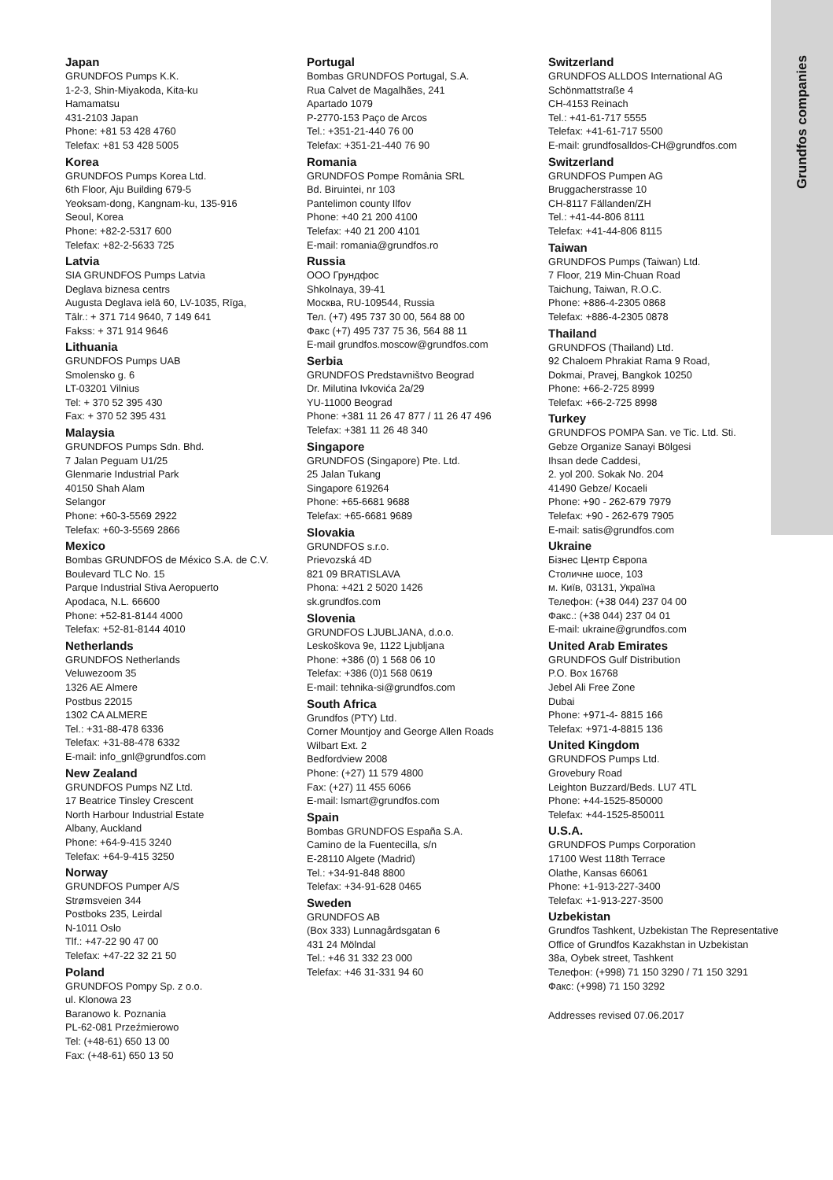Grundfos companies
Japan
GRUNDFOS Pumps K.K.
1-2-3, Shin-Miyakoda, Kita-ku
Hamamatsu
431-2103 Japan
Phone: +81 53 428 4760
Telefax: +81 53 428 5005
Korea
GRUNDFOS Pumps Korea Ltd.
6th Floor, Aju Building 679-5
Yeoksam-dong, Kangnam-ku, 135-916
Seoul, Korea
Phone: +82-2-5317 600
Telefax: +82-2-5633 725
Latvia
SIA GRUNDFOS Pumps Latvia
Deglava biznesa centrs
Augusta Deglava ielā 60, LV-1035, Rīga,
Tālr.: + 371 714 9640, 7 149 641
Fakss: + 371 914 9646
Lithuania
GRUNDFOS Pumps UAB
Smolensko g. 6
LT-03201 Vilnius
Tel: + 370 52 395 430
Fax: + 370 52 395 431
Malaysia
GRUNDFOS Pumps Sdn. Bhd.
7 Jalan Peguam U1/25
Glenmarie Industrial Park
40150 Shah Alam
Selangor
Phone: +60-3-5569 2922
Telefax: +60-3-5569 2866
Mexico
Bombas GRUNDFOS de México S.A. de C.V.
Boulevard TLC No. 15
Parque Industrial Stiva Aeropuerto
Apodaca, N.L. 66600
Phone: +52-81-8144 4000
Telefax: +52-81-8144 4010
Netherlands
GRUNDFOS Netherlands
Veluwezoom 35
1326 AE Almere
Postbus 22015
1302 CA ALMERE
Tel.: +31-88-478 6336
Telefax: +31-88-478 6332
E-mail: info_gnl@grundfos.com
New Zealand
GRUNDFOS Pumps NZ Ltd.
17 Beatrice Tinsley Crescent
North Harbour Industrial Estate
Albany, Auckland
Phone: +64-9-415 3240
Telefax: +64-9-415 3250
Norway
GRUNDFOS Pumper A/S
Strømsveien 344
Postboks 235, Leirdal
N-1011 Oslo
Tlf.: +47-22 90 47 00
Telefax: +47-22 32 21 50
Poland
GRUNDFOS Pompy Sp. z o.o.
ul. Klonowa 23
Baranowo k. Poznania
PL-62-081 Przeźmierowo
Tel: (+48-61) 650 13 00
Fax: (+48-61) 650 13 50
Portugal
Bombas GRUNDFOS Portugal, S.A.
Rua Calvet de Magalhães, 241
Apartado 1079
P-2770-153 Paço de Arcos
Tel.: +351-21-440 76 00
Telefax: +351-21-440 76 90
Romania
GRUNDFOS Pompe România SRL
Bd. Biruintei, nr 103
Pantelimon county Ilfov
Phone: +40 21 200 4100
Telefax: +40 21 200 4101
E-mail: romania@grundfos.ro
Russia
ООО Грундфос
Shkolnaya, 39-41
Москва, RU-109544, Russia
Тел. (+7) 495 737 30 00, 564 88 00
Факс (+7) 495 737 75 36, 564 88 11
E-mail grundfos.moscow@grundfos.com
Serbia
GRUNDFOS Predstavništvo Beograd
Dr. Milutina Ivkovića 2a/29
YU-11000 Beograd
Phone: +381 11 26 47 877 / 11 26 47 496
Telefax: +381 11 26 48 340
Singapore
GRUNDFOS (Singapore) Pte. Ltd.
25 Jalan Tukang
Singapore 619264
Phone: +65-6681 9688
Telefax: +65-6681 9689
Slovakia
GRUNDFOS s.r.o.
Prievozská 4D
821 09 BRATISLAVA
Phona: +421 2 5020 1426
sk.grundfos.com
Slovenia
GRUNDFOS LJUBLJANA, d.o.o.
Leskoškova 9e, 1122 Ljubljana
Phone: +386 (0) 1 568 06 10
Telefax: +386 (0)1 568 0619
E-mail: tehnika-si@grundfos.com
South Africa
Grundfos (PTY) Ltd.
Corner Mountjoy and George Allen Roads
Wilbart Ext. 2
Bedfordview 2008
Phone: (+27) 11 579 4800
Fax: (+27) 11 455 6066
E-mail: lsmart@grundfos.com
Spain
Bombas GRUNDFOS España S.A.
Camino de la Fuentecilla, s/n
E-28110 Algete (Madrid)
Tel.: +34-91-848 8800
Telefax: +34-91-628 0465
Sweden
GRUNDFOS AB
(Box 333) Lunnagårdsgatan 6
431 24 Mölndal
Tel.: +46 31 332 23 000
Telefax: +46 31-331 94 60
Switzerland
GRUNDFOS ALLDOS International AG
Schönmattstraße 4
CH-4153 Reinach
Tel.: +41-61-717 5555
Telefax: +41-61-717 5500
E-mail: grundfosalldos-CH@grundfos.com
Switzerland
GRUNDFOS Pumpen AG
Bruggacherstrasse 10
CH-8117 Fällanden/ZH
Tel.: +41-44-806 8111
Telefax: +41-44-806 8115
Taiwan
GRUNDFOS Pumps (Taiwan) Ltd.
7 Floor, 219 Min-Chuan Road
Taichung, Taiwan, R.O.C.
Phone: +886-4-2305 0868
Telefax: +886-4-2305 0878
Thailand
GRUNDFOS (Thailand) Ltd.
92 Chaloem Phrakiat Rama 9 Road,
Dokmai, Pravej, Bangkok 10250
Phone: +66-2-725 8999
Telefax: +66-2-725 8998
Turkey
GRUNDFOS POMPA San. ve Tic. Ltd. Sti.
Gebze Organize Sanayi Bölgesi
Ihsan dede Caddesi,
2. yol 200. Sokak No. 204
41490 Gebze/ Kocaeli
Phone: +90 - 262-679 7979
Telefax: +90 - 262-679 7905
E-mail: satis@grundfos.com
Ukraine
Бізнес Центр Європа
Столичне шосе, 103
м. Київ, 03131, Україна
Телефон: (+38 044) 237 04 00
Факс.: (+38 044) 237 04 01
E-mail: ukraine@grundfos.com
United Arab Emirates
GRUNDFOS Gulf Distribution
P.O. Box 16768
Jebel Ali Free Zone
Dubai
Phone: +971-4- 8815 166
Telefax: +971-4-8815 136
United Kingdom
GRUNDFOS Pumps Ltd.
Grovebury Road
Leighton Buzzard/Beds. LU7 4TL
Phone: +44-1525-850000
Telefax: +44-1525-850011
U.S.A.
GRUNDFOS Pumps Corporation
17100 West 118th Terrace
Olathe, Kansas 66061
Phone: +1-913-227-3400
Telefax: +1-913-227-3500
Uzbekistan
Grundfos Tashkent, Uzbekistan The Representative Office of Grundfos Kazakhstan in Uzbekistan
38a, Oybek street, Tashkent
Телефон: (+998) 71 150 3290 / 71 150 3291
Факс: (+998) 71 150 3292
Addresses revised 07.06.2017